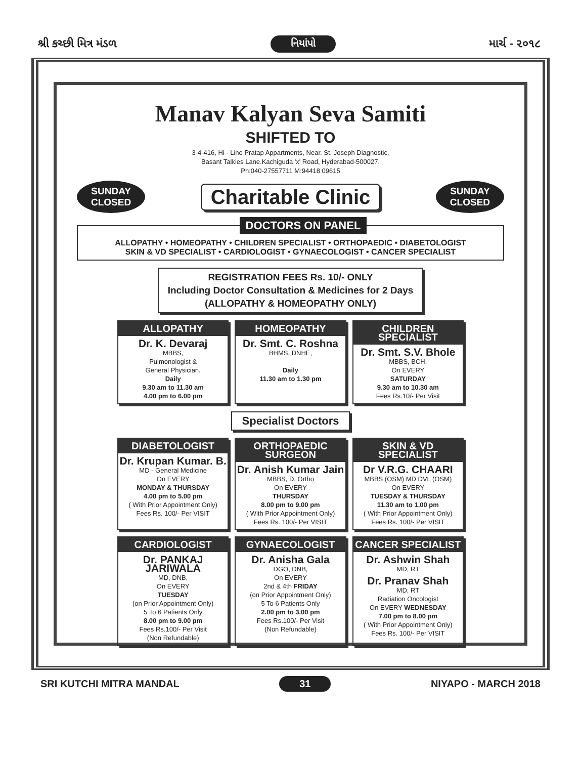શ્રી કચ્છી મિત્ર મંડળ નિયાંપો માર્ચ - ૨૦૧૮
Manav Kalyan Seva Samiti
SHIFTED TO
3-4-416, Hi - Line Pratap Appartments, Near. St. Joseph Diagnostic,
Basant Talkies Lane.Kachiguda 'x' Road, Hyderabad-500027.
Ph:040-27557711 M:94418 09615
SUNDAY
CLOSED Charitable Clinic SUNDAY
CLOSED
DOCTORS ON PANEL
ALLOPATHY • HOMEOPATHY • CHILDREN SPECIALIST • ORTHOPAEDIC • DIABETOLOGIST
SKIN & VD SPECIALIST • CARDIOLOGIST • GYNAECOLOGIST • CANCER SPECIALIST
REGISTRATION FEES Rs. 10/- ONLY
Including Doctor Consultation & Medicines for 2 Days
(ALLOPATHY & HOMEOPATHY ONLY)
ALLOPATHY
Dr. K. Devaraj
MBBS,
Pulmonologist &
General Physician.
Daily
9.30 am to 11.30 am
4.00 pm to 6.00 pm
HOMEOPATHY
Dr. Smt. C. Roshna
BHMS, DNHE,
Daily
11.30 am to 1.30 pm
CHILDREN SPECIALIST
Dr. Smt. S.V. Bhole
MBBS, BCH,
On EVERY
SATURDAY
9.30 am to 10.30 am
Fees Rs.10/- Per Visit
Specialist Doctors
DIABETOLOGIST
Dr. Krupan Kumar. B.
MD - General Medicine
On EVERY
MONDAY & THURSDAY
4.00 pm to 5.00 pm
( With Prior Appointment Only)
Fees Rs. 100/- Per VISIT
ORTHOPAEDIC SURGEON
Dr. Anish Kumar Jain
MBBS, D. Ortho
On EVERY
THURSDAY
8.00 pm to 9.00 pm
( With Prior Appointment Only)
Fees Rs. 100/- Per VISIT
SKIN & VD SPECIALIST
Dr V.R.G. CHAARI
MBBS (OSM) MD DVL (OSM)
On EVERY
TUESDAY & THURSDAY
11.30 am to 1.00 pm
( With Prior Appointment Only)
Fees Rs. 100/- Per VISIT
CARDIOLOGIST
Dr. PANKAJ JARIWALA
MD, DNB,
On EVERY
TUESDAY
(on Prior Appointment Only)
5 To 6 Patients Only
8.00 pm to 9.00 pm
Fees Rs.100/- Per Visit
(Non Refundable)
GYNAECOLOGIST
Dr. Anisha Gala
DGO, DNB,
On EVERY
2nd & 4th FRIDAY
(on Prior Appointment Only)
5 To 6 Patients Only
2.00 pm to 3.00 pm
Fees Rs.100/- Per Visit
(Non Refundable)
CANCER SPECIALIST
Dr. Ashwin Shah
MD, RT
Dr. Pranav Shah
MD, RT
Radiation Oncologist
On EVERY WEDNESDAY
7.00 pm to 8.00 pm
( With Prior Appointment Only)
Fees Rs. 100/- Per VISIT
SRI KUTCHI MITRA MANDAL 31 NIYAPO - MARCH 2018